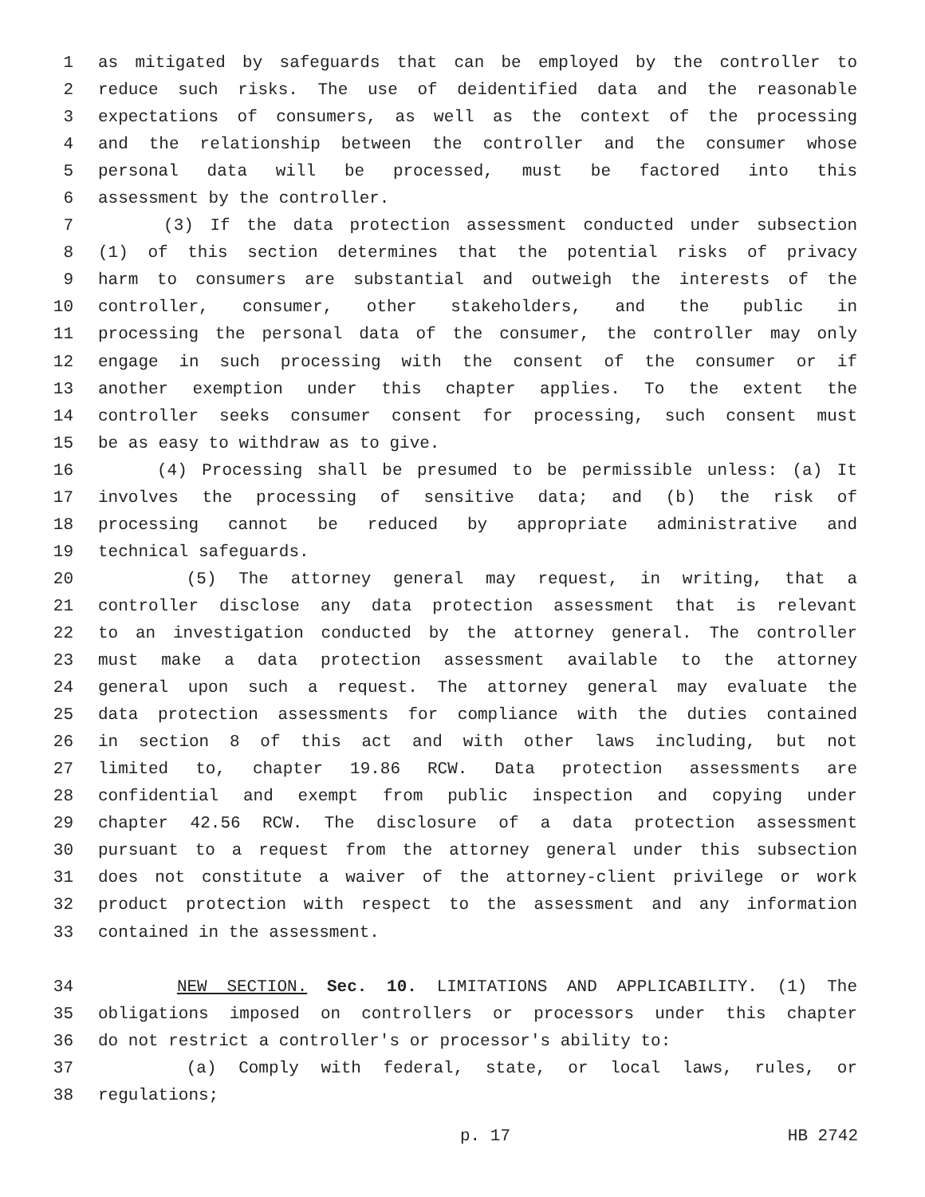1 as mitigated by safeguards that can be employed by the controller to
2 reduce such risks. The use of deidentified data and the reasonable
3 expectations of consumers, as well as the context of the processing
4 and the relationship between the controller and the consumer whose
5 personal data will be processed, must be factored into this
6 assessment by the controller.
7 (3) If the data protection assessment conducted under subsection
8 (1) of this section determines that the potential risks of privacy
9 harm to consumers are substantial and outweigh the interests of the
10 controller, consumer, other stakeholders, and the public in
11 processing the personal data of the consumer, the controller may only
12 engage in such processing with the consent of the consumer or if
13 another exemption under this chapter applies. To the extent the
14 controller seeks consumer consent for processing, such consent must
15 be as easy to withdraw as to give.
16 (4) Processing shall be presumed to be permissible unless: (a) It
17 involves the processing of sensitive data; and (b) the risk of
18 processing cannot be reduced by appropriate administrative and
19 technical safeguards.
20 (5) The attorney general may request, in writing, that a
21 controller disclose any data protection assessment that is relevant
22 to an investigation conducted by the attorney general. The controller
23 must make a data protection assessment available to the attorney
24 general upon such a request. The attorney general may evaluate the
25 data protection assessments for compliance with the duties contained
26 in section 8 of this act and with other laws including, but not
27 limited to, chapter 19.86 RCW. Data protection assessments are
28 confidential and exempt from public inspection and copying under
29 chapter 42.56 RCW. The disclosure of a data protection assessment
30 pursuant to a request from the attorney general under this subsection
31 does not constitute a waiver of the attorney-client privilege or work
32 product protection with respect to the assessment and any information
33 contained in the assessment.
34 NEW SECTION. Sec. 10. LIMITATIONS AND APPLICABILITY. (1) The
35 obligations imposed on controllers or processors under this chapter
36 do not restrict a controller's or processor's ability to:
37 (a) Comply with federal, state, or local laws, rules, or
38 regulations;
p. 17 HB 2742